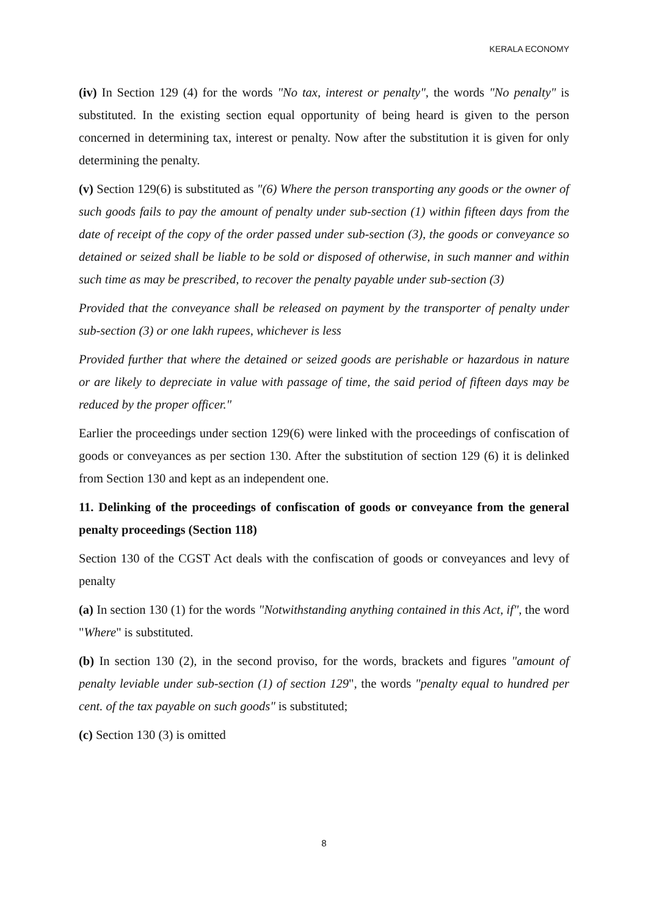KERALA ECONOMY
(iv) In Section 129 (4) for the words "No tax, interest or penalty", the words "No penalty" is substituted. In the existing section equal opportunity of being heard is given to the person concerned in determining tax, interest or penalty. Now after the substitution it is given for only determining the penalty.
(v) Section 129(6) is substituted as "(6) Where the person transporting any goods or the owner of such goods fails to pay the amount of penalty under sub-section (1) within fifteen days from the date of receipt of the copy of the order passed under sub-section (3), the goods or conveyance so detained or seized shall be liable to be sold or disposed of otherwise, in such manner and within such time as may be prescribed, to recover the penalty payable under sub-section (3)
Provided that the conveyance shall be released on payment by the transporter of penalty under sub-section (3) or one lakh rupees, whichever is less
Provided further that where the detained or seized goods are perishable or hazardous in nature or are likely to depreciate in value with passage of time, the said period of fifteen days may be reduced by the proper officer."
Earlier the proceedings under section 129(6) were linked with the proceedings of confiscation of goods or conveyances as per section 130. After the substitution of section 129 (6) it is delinked from Section 130 and kept as an independent one.
11. Delinking of the proceedings of confiscation of goods or conveyance from the general penalty proceedings (Section 118)
Section 130 of the CGST Act deals with the confiscation of goods or conveyances and levy of penalty
(a) In section 130 (1) for the words "Notwithstanding anything contained in this Act, if", the word "Where" is substituted.
(b) In section 130 (2), in the second proviso, for the words, brackets and figures "amount of penalty leviable under sub-section (1) of section 129", the words "penalty equal to hundred per cent. of the tax payable on such goods" is substituted;
(c) Section 130 (3) is omitted
8